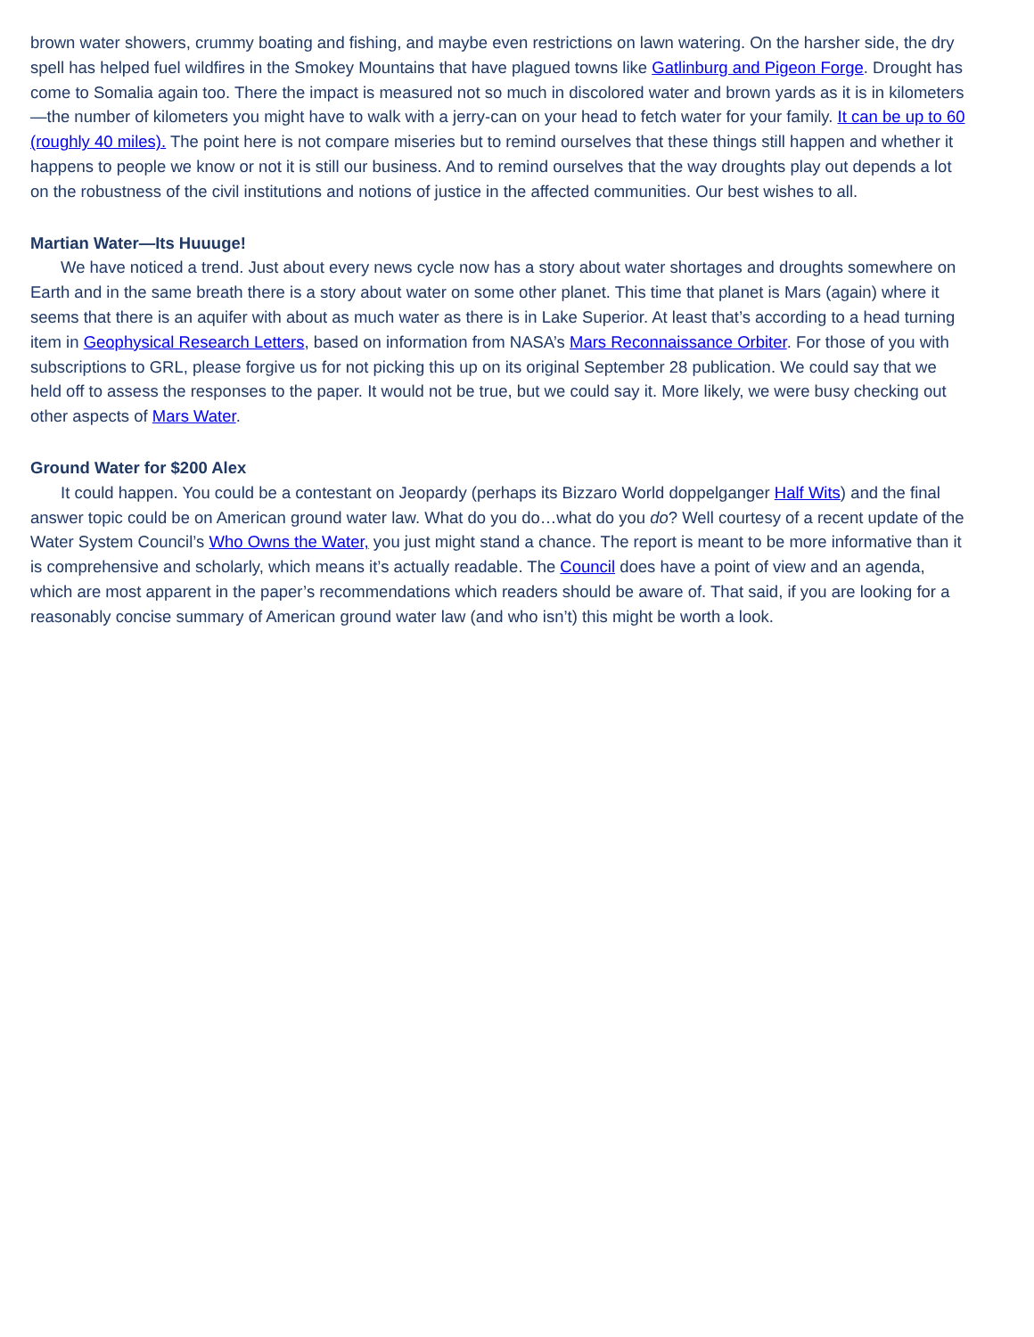brown water showers, crummy boating and fishing, and maybe even restrictions on lawn watering. On the harsher side, the dry spell has helped fuel wildfires in the Smokey Mountains that have plagued towns like Gatlinburg and Pigeon Forge. Drought has come to Somalia again too. There the impact is measured not so much in discolored water and brown yards as it is in kilometers—the number of kilometers you might have to walk with a jerry-can on your head to fetch water for your family. It can be up to 60 (roughly 40 miles). The point here is not compare miseries but to remind ourselves that these things still happen and whether it happens to people we know or not it is still our business. And to remind ourselves that the way droughts play out depends a lot on the robustness of the civil institutions and notions of justice in the affected communities. Our best wishes to all.
Martian Water—Its Huuuge!
We have noticed a trend. Just about every news cycle now has a story about water shortages and droughts somewhere on Earth and in the same breath there is a story about water on some other planet. This time that planet is Mars (again) where it seems that there is an aquifer with about as much water as there is in Lake Superior. At least that’s according to a head turning item in Geophysical Research Letters, based on information from NASA’s Mars Reconnaissance Orbiter. For those of you with subscriptions to GRL, please forgive us for not picking this up on its original September 28 publication. We could say that we held off to assess the responses to the paper. It would not be true, but we could say it. More likely, we were busy checking out other aspects of Mars Water.
Ground Water for $200 Alex
It could happen. You could be a contestant on Jeopardy (perhaps its Bizzaro World doppelganger Half Wits) and the final answer topic could be on American ground water law. What do you do…what do you do? Well courtesy of a recent update of the Water System Council’s Who Owns the Water, you just might stand a chance. The report is meant to be more informative than it is comprehensive and scholarly, which means it’s actually readable. The Council does have a point of view and an agenda, which are most apparent in the paper’s recommendations which readers should be aware of. That said, if you are looking for a reasonably concise summary of American ground water law (and who isn’t) this might be worth a look.